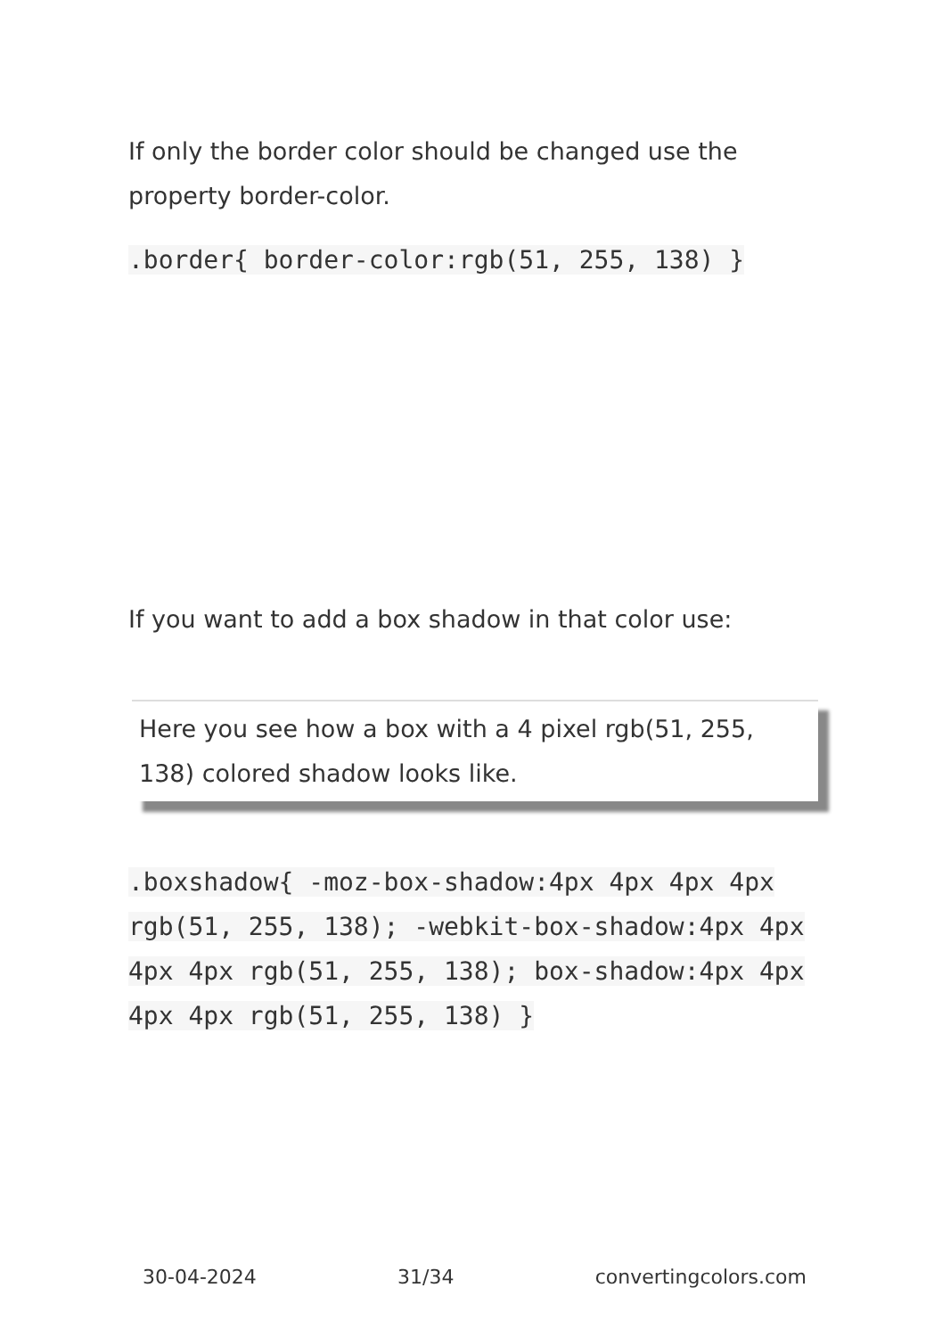If only the border color should be changed use the property border-color.
.border{ border-color:rgb(51, 255, 138) }
If you want to add a box shadow in that color use:
Here you see how a box with a 4 pixel rgb(51, 255, 138) colored shadow looks like.
.boxshadow{ -moz-box-shadow:4px 4px 4px 4px rgb(51, 255, 138); -webkit-box-shadow:4px 4px 4px 4px rgb(51, 255, 138); box-shadow:4px 4px 4px 4px rgb(51, 255, 138) }
30-04-2024 31/34 convertingcolors.com